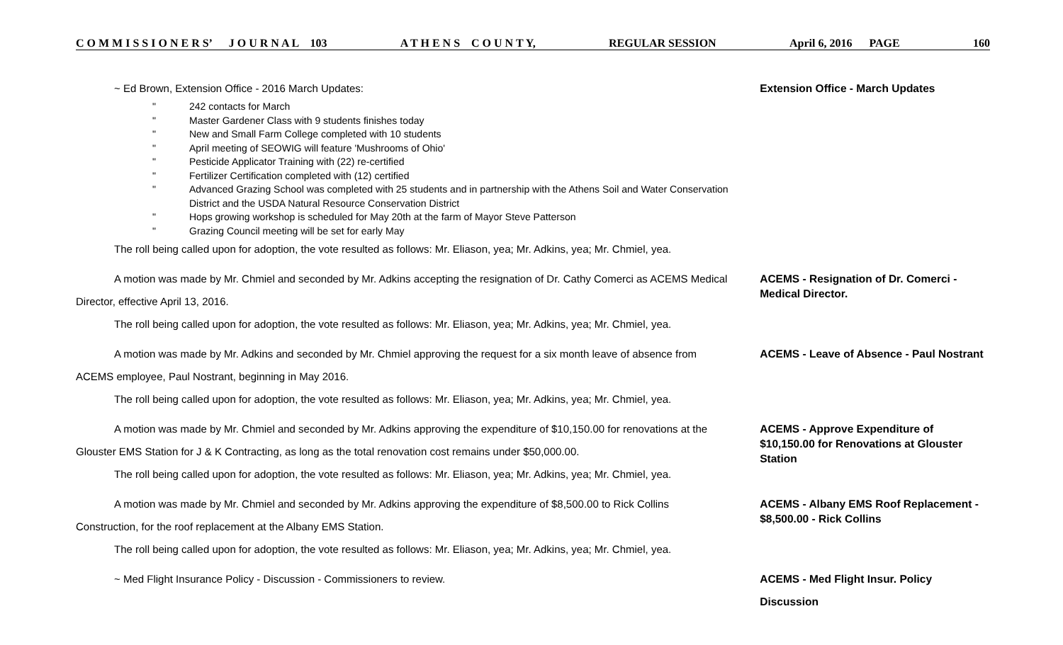C O M M I S S I O N E R S’ J O U R N A L 103 A T H E N S C O U N T Y, REGULAR SESSION April 6, 2016 PAGE 160
~ Ed Brown, Extension Office - 2016 March Updates:
" 242 contacts for March
" Master Gardener Class with 9 students finishes today
" New and Small Farm College completed with 10 students
" April meeting of SEOWIG will feature 'Mushrooms of Ohio'
" Pesticide Applicator Training with (22) re-certified
" Fertilizer Certification completed with (12) certified
" Advanced Grazing School was completed with 25 students and in partnership with the Athens Soil and Water Conservation District and the USDA Natural Resource Conservation District
" Hops growing workshop is scheduled for May 20th at the farm of Mayor Steve Patterson
" Grazing Council meeting will be set for early May
The roll being called upon for adoption, the vote resulted as follows: Mr. Eliason, yea; Mr. Adkins, yea; Mr. Chmiel, yea.
Extension Office - March Updates
A motion was made by Mr. Chmiel and seconded by Mr. Adkins accepting the resignation of Dr. Cathy Comerci as ACEMS Medical Director, effective April 13, 2016.
The roll being called upon for adoption, the vote resulted as follows: Mr. Eliason, yea; Mr. Adkins, yea; Mr. Chmiel, yea.
ACEMS - Resignation of Dr. Comerci - Medical Director.
A motion was made by Mr. Adkins and seconded by Mr. Chmiel approving the request for a six month leave of absence from ACEMS employee, Paul Nostrant, beginning in May 2016.
The roll being called upon for adoption, the vote resulted as follows: Mr. Eliason, yea; Mr. Adkins, yea; Mr. Chmiel, yea.
ACEMS - Leave of Absence - Paul Nostrant
A motion was made by Mr. Chmiel and seconded by Mr. Adkins approving the expenditure of $10,150.00 for renovations at the Glouster EMS Station for J & K Contracting, as long as the total renovation cost remains under $50,000.00.
The roll being called upon for adoption, the vote resulted as follows: Mr. Eliason, yea; Mr. Adkins, yea; Mr. Chmiel, yea.
ACEMS - Approve Expenditure of $10,150.00 for Renovations at Glouster Station
A motion was made by Mr. Chmiel and seconded by Mr. Adkins approving the expenditure of $8,500.00 to Rick Collins Construction, for the roof replacement at the Albany EMS Station.
The roll being called upon for adoption, the vote resulted as follows: Mr. Eliason, yea; Mr. Adkins, yea; Mr. Chmiel, yea.
ACEMS - Albany EMS Roof Replacement - $8,500.00 - Rick Collins
~ Med Flight Insurance Policy - Discussion - Commissioners to review. ACEMS - Med Flight Insur. Policy Discussion